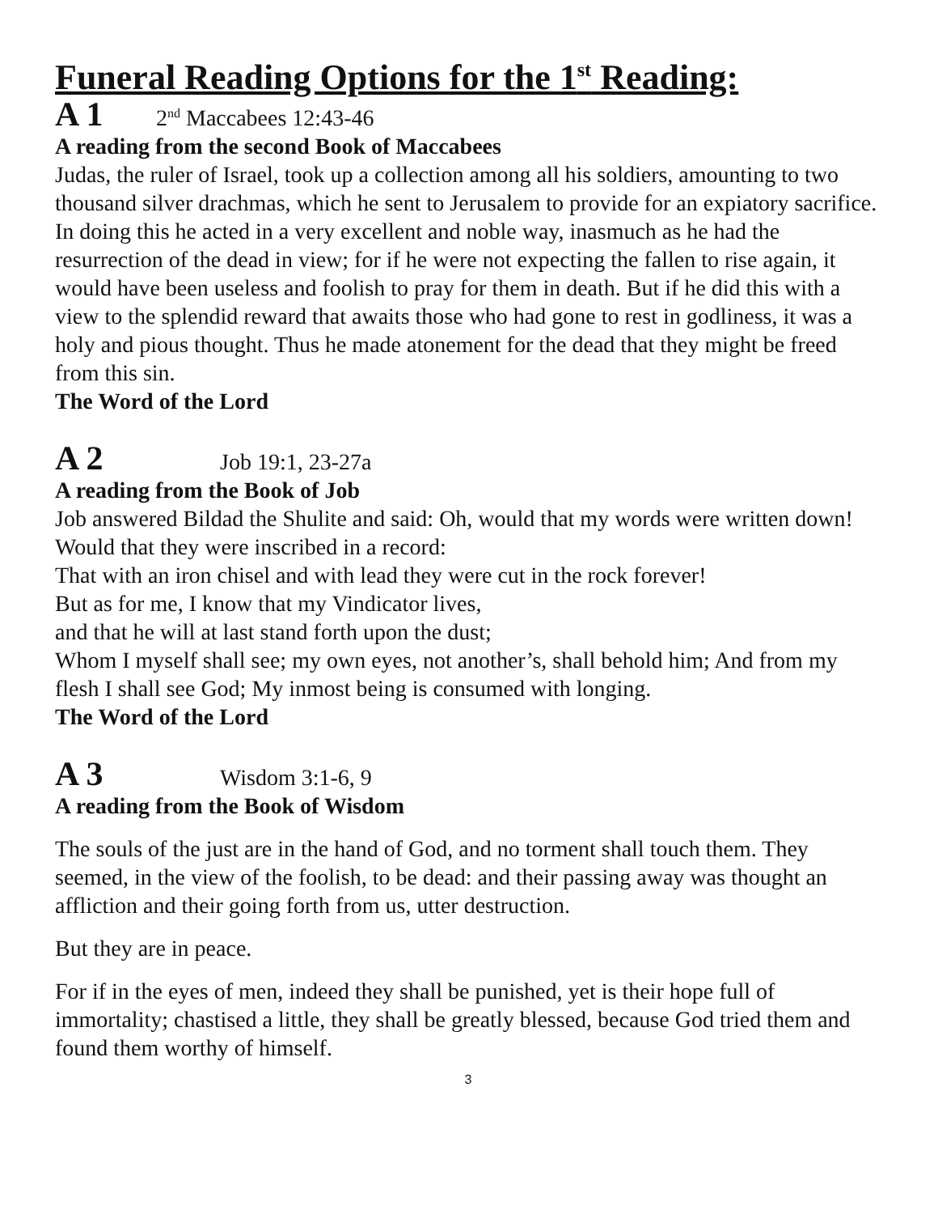Funeral Reading Options for the 1<sup>st</sup> Reading:
A 1 2<sup>nd</sup> Maccabees 12:43-46
A reading from the second Book of Maccabees
Judas, the ruler of Israel, took up a collection among all his soldiers, amounting to two thousand silver drachmas, which he sent to Jerusalem to provide for an expiatory sacrifice. In doing this he acted in a very excellent and noble way, inasmuch as he had the resurrection of the dead in view; for if he were not expecting the fallen to rise again, it would have been useless and foolish to pray for them in death. But if he did this with a view to the splendid reward that awaits those who had gone to rest in godliness, it was a holy and pious thought. Thus he made atonement for the dead that they might be freed from this sin.
The Word of the Lord
A 2 Job 19:1, 23-27a
A reading from the Book of Job
Job answered Bildad the Shulite and said: Oh, would that my words were written down!
Would that they were inscribed in a record:
That with an iron chisel and with lead they were cut in the rock forever!
But as for me, I know that my Vindicator lives,
and that he will at last stand forth upon the dust;
Whom I myself shall see; my own eyes, not another’s, shall behold him; And from my flesh I shall see God; My inmost being is consumed with longing.
The Word of the Lord
A 3 Wisdom 3:1-6, 9
A reading from the Book of Wisdom
The souls of the just are in the hand of God, and no torment shall touch them. They seemed, in the view of the foolish, to be dead: and their passing away was thought an affliction and their going forth from us, utter destruction.
But they are in peace.
For if in the eyes of men, indeed they shall be punished, yet is their hope full of immortality; chastised a little, they shall be greatly blessed, because God tried them and found them worthy of himself.
3